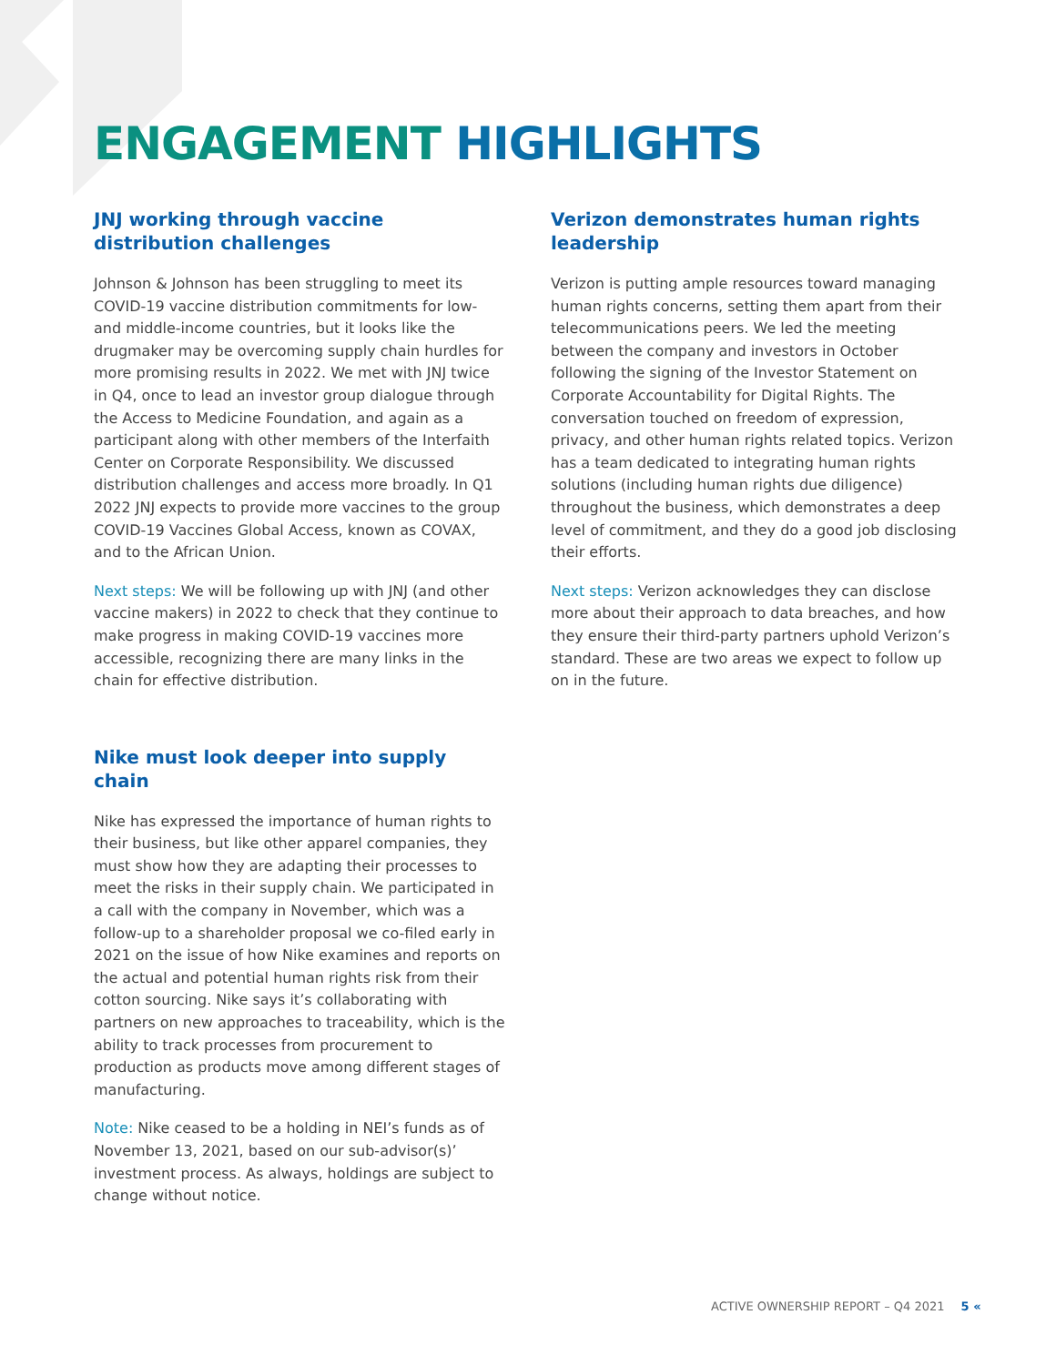ENGAGEMENT HIGHLIGHTS
JNJ working through vaccine distribution challenges
Johnson & Johnson has been struggling to meet its COVID-19 vaccine distribution commitments for low- and middle-income countries, but it looks like the drugmaker may be overcoming supply chain hurdles for more promising results in 2022. We met with JNJ twice in Q4, once to lead an investor group dialogue through the Access to Medicine Foundation, and again as a participant along with other members of the Interfaith Center on Corporate Responsibility. We discussed distribution challenges and access more broadly. In Q1 2022 JNJ expects to provide more vaccines to the group COVID-19 Vaccines Global Access, known as COVAX, and to the African Union.
Next steps: We will be following up with JNJ (and other vaccine makers) in 2022 to check that they continue to make progress in making COVID-19 vaccines more accessible, recognizing there are many links in the chain for effective distribution.
Nike must look deeper into supply chain
Nike has expressed the importance of human rights to their business, but like other apparel companies, they must show how they are adapting their processes to meet the risks in their supply chain. We participated in a call with the company in November, which was a follow-up to a shareholder proposal we co-filed early in 2021 on the issue of how Nike examines and reports on the actual and potential human rights risk from their cotton sourcing. Nike says it’s collaborating with partners on new approaches to traceability, which is the ability to track processes from procurement to production as products move among different stages of manufacturing.
Note: Nike ceased to be a holding in NEI’s funds as of November 13, 2021, based on our sub-advisor(s)’ investment process. As always, holdings are subject to change without notice.
Verizon demonstrates human rights leadership
Verizon is putting ample resources toward managing human rights concerns, setting them apart from their telecommunications peers. We led the meeting between the company and investors in October following the signing of the Investor Statement on Corporate Accountability for Digital Rights. The conversation touched on freedom of expression, privacy, and other human rights related topics. Verizon has a team dedicated to integrating human rights solutions (including human rights due diligence) throughout the business, which demonstrates a deep level of commitment, and they do a good job disclosing their efforts.
Next steps: Verizon acknowledges they can disclose more about their approach to data breaches, and how they ensure their third-party partners uphold Verizon’s standard. These are two areas we expect to follow up on in the future.
ACTIVE OWNERSHIP REPORT – Q4 2021 5 «